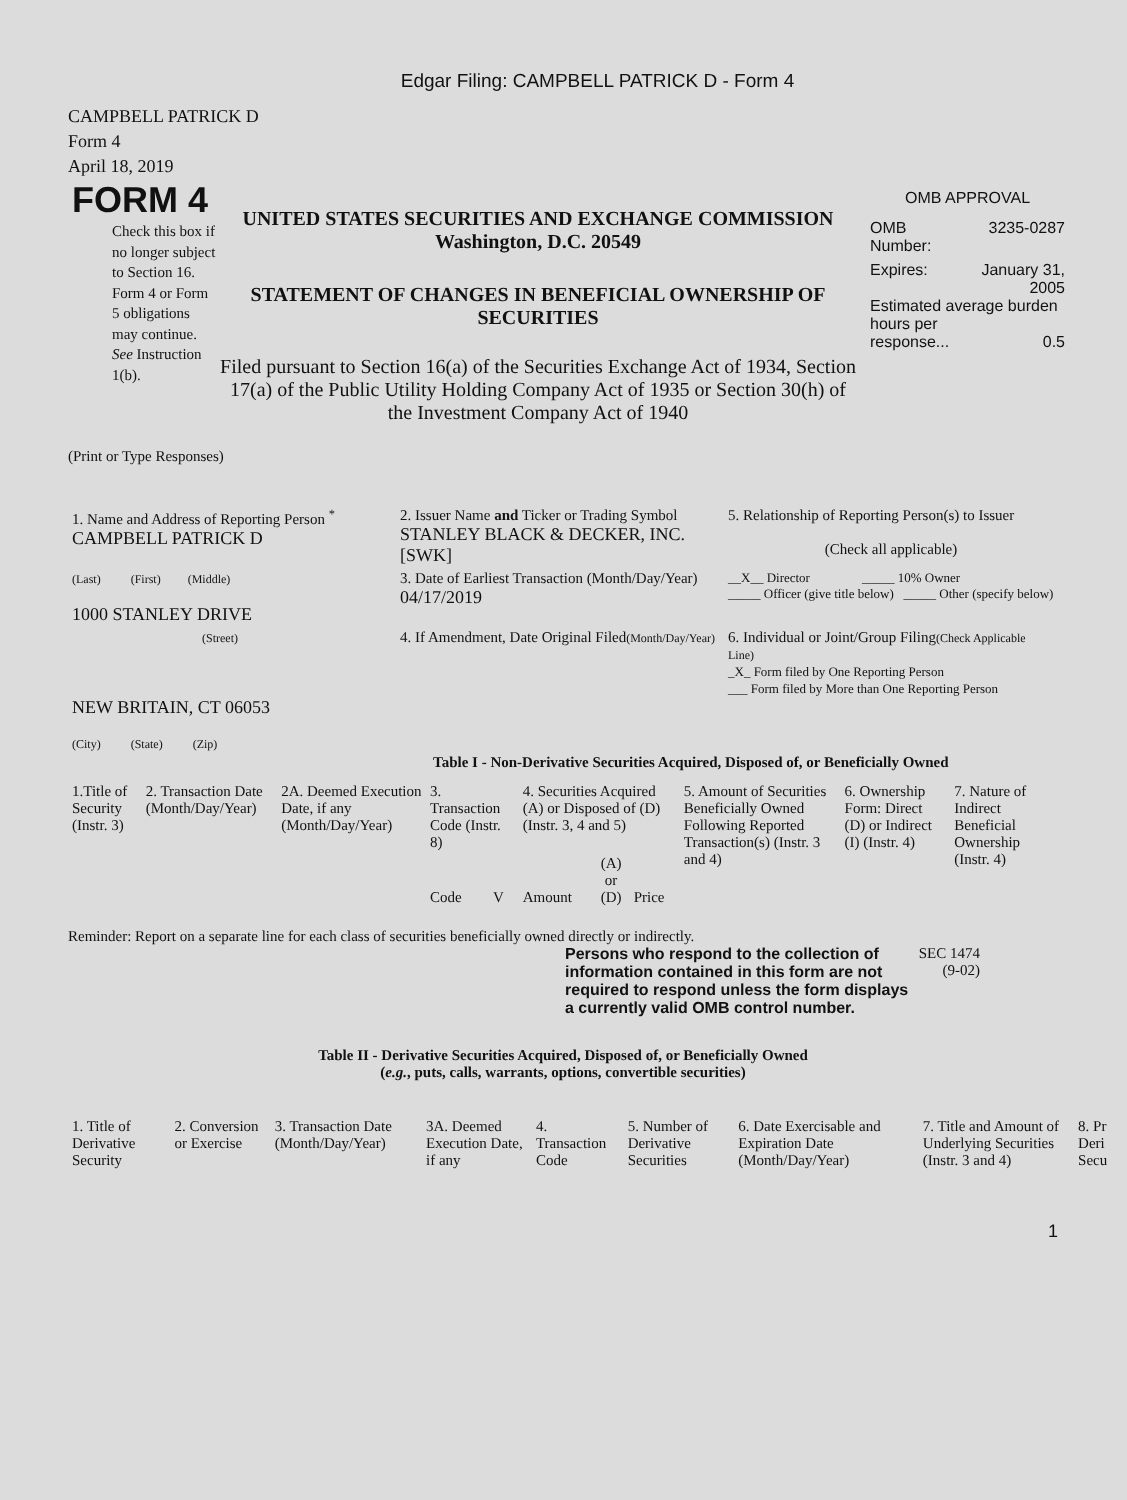Edgar Filing: CAMPBELL PATRICK D - Form 4
CAMPBELL PATRICK D
Form 4
April 18, 2019
FORM 4
Check this box if no longer subject to Section 16. Form 4 or Form 5 obligations may continue. See Instruction 1(b).
UNITED STATES SECURITIES AND EXCHANGE COMMISSION
Washington, D.C. 20549
STATEMENT OF CHANGES IN BENEFICIAL OWNERSHIP OF SECURITIES
Filed pursuant to Section 16(a) of the Securities Exchange Act of 1934, Section 17(a) of the Public Utility Holding Company Act of 1935 or Section 30(h) of the Investment Company Act of 1940
OMB APPROVAL
OMB
Number: 3235-0287
Expires: January 31,
2005
Estimated average burden hours per
response... 0.5
(Print or Type Responses)
| 1. Name and Address of Reporting Person <sup>*</sup> CAMPBELL PATRICK D | 2. Issuer Name and Ticker or Trading Symbol STANLEY BLACK & DECKER, INC. [SWK] | 5. Relationship of Reporting Person(s) to Issuer (Check all applicable) |
| (Last) (First) (Middle) 1000 STANLEY DRIVE | 3. Date of Earliest Transaction (Month/Day/Year) 04/17/2019 | __X__ Director _____ 10% Owner _____ Officer (give title below) _____ Other (specify below) |
| (Street) NEW BRITAIN, CT 06053 (City) (State) (Zip) | 4. If Amendment, Date Original Filed (Month/Day/Year) | 6. Individual or Joint/Group Filing (Check Applicable Line) _X_ Form filed by One Reporting Person ___ Form filed by More than One Reporting Person |
Table I - Non-Derivative Securities Acquired, Disposed of, or Beneficially Owned
| 1.Title of Security (Instr. 3) | 2. Transaction Date (Month/Day/Year) | 2A. Deemed Execution Date, if any (Month/Day/Year) | 3. Transaction Code (Instr. 8) | | 4. Securities Acquired (A) or Disposed of (D) (Instr. 3, 4 and 5) | | | 5. Amount of Securities Beneficially Owned Following Reported Transaction(s) (Instr. 3 and 4) | 6. Ownership Form: Direct (D) or Indirect (I) (Instr. 4) | 7. Nature of Indirect Beneficial Ownership (Instr. 4) |
| | | | Code | V | Amount | (A) or (D) | Price | | | |
Reminder: Report on a separate line for each class of securities beneficially owned directly or indirectly.
Persons who respond to the collection of information contained in this form are not required to respond unless the form displays a currently valid OMB control number.
SEC 1474
(9-02)
Table II - Derivative Securities Acquired, Disposed of, or Beneficially Owned
(e.g., puts, calls, warrants, options, convertible securities)
| 1. Title of Derivative Security | 2. Conversion or Exercise | 3. Transaction Date (Month/Day/Year) | 3A. Deemed Execution Date, if any | 4. Transaction Code | 5. Number of Derivative Securities | 6. Date Exercisable and Expiration Date (Month/Day/Year) | 7. Title and Amount of Underlying Securities (Instr. 3 and 4) | 8. Pr Deri Secu |
1